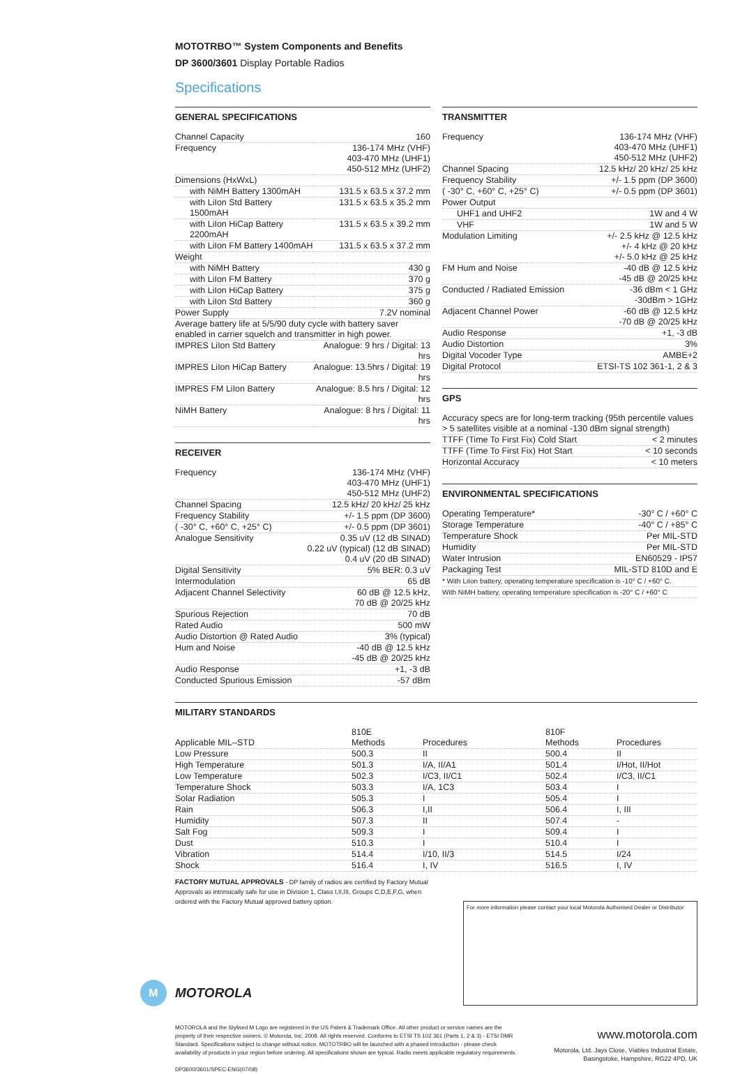MOTOTRBO™ System Components and Benefits
DP 3600/3601 Display Portable Radios
Specifications
GENERAL SPECIFICATIONS
| Channel Capacity | 160 |
| Frequency | 136-174 MHz (VHF) 403-470 MHz (UHF1) 450-512 MHz (UHF2) |
| Dimensions (HxWxL) | |
| with NiMH Battery 1300mAH | 131.5 x 63.5 x 37.2 mm |
| with LiIon Std Battery 1500mAH | 131.5 x 63.5 x 35.2 mm |
| with LiIon HiCap Battery 2200mAH | 131.5 x 63.5 x 39.2 mm |
| with LiIon FM Battery 1400mAH | 131.5 x 63.5 x 37.2 mm |
| Weight | |
| with NiMH Battery | 430 g |
| with LiIon FM Battery | 370 g |
| with LiIon HiCap Battery | 375 g |
| with LiIon Std Battery | 360 g |
| Power Supply | 7.2V nominal |
| Average battery life at 5/5/90 duty cycle with battery saver enabled in carrier squelch and transmitter in high power. | |
| IMPRES LiIon Std Battery | Analogue: 9 hrs / Digital: 13 hrs |
| IMPRES LiIon HiCap Battery | Analogue: 13.5hrs / Digital: 19 hrs |
| IMPRES FM LiIon Battery | Analogue: 8.5 hrs / Digital: 12 hrs |
| NiMH Battery | Analogue: 8 hrs / Digital: 11 hrs |
RECEIVER
| Frequency | 136-174 MHz (VHF) 403-470 MHz (UHF1) 450-512 MHz (UHF2) |
| Channel Spacing | 12.5 kHz/ 20 kHz/ 25 kHz |
| Frequency Stability | +/- 1.5 ppm (DP 3600) |
| ( -30° C, +60° C, +25° C) | +/- 0.5 ppm (DP 3601) |
| Analogue Sensitivity | 0.35 uV (12 dB SINAD) 0.22 uV (typical) (12 dB SINAD) 0.4 uV (20 dB SINAD) |
| Digital Sensitivity | 5% BER: 0.3 uV |
| Intermodulation | 65 dB |
| Adjacent Channel Selectivity | 60 dB @ 12.5 kHz, 70 dB @ 20/25 kHz |
| Spurious Rejection | 70 dB |
| Rated Audio | 500 mW |
| Audio Distortion @ Rated Audio | 3% (typical) |
| Hum and Noise | -40 dB @ 12.5 kHz -45 dB @ 20/25 kHz |
| Audio Response | +1, -3 dB |
| Conducted Spurious Emission | -57 dBm |
TRANSMITTER
| Frequency | 136-174 MHz (VHF) 403-470 MHz (UHF1) 450-512 MHz (UHF2) |
| Channel Spacing | 12.5 kHz/ 20 kHz/ 25 kHz |
| Frequency Stability | +/- 1.5 ppm (DP 3600) |
| ( -30° C, +60° C, +25° C) | +/- 0.5 ppm (DP 3601) |
| Power Output | |
| UHF1 and UHF2 | 1W and 4 W |
| VHF | 1W and 5 W |
| Modulation Limiting | +/- 2.5 kHz @ 12.5 kHz +/- 4 kHz @ 20 kHz +/- 5.0 kHz @ 25 kHz |
| FM Hum and Noise | -40 dB @ 12.5 kHz -45 dB @ 20/25 kHz |
| Conducted / Radiated Emission | -36 dBm < 1 GHz -30dBm > 1GHz |
| Adjacent Channel Power | -60 dB @ 12.5 kHz -70 dB @ 20/25 kHz |
| Audio Response | +1, -3 dB |
| Audio Distortion | 3% |
| Digital Vocoder Type | AMBE+2 |
| Digital Protocol | ETSI-TS 102 361-1, 2 & 3 |
GPS
| Accuracy specs are for long-term tracking (95th percentile values > 5 satellites visible at a nominal -130 dBm signal strength) | |
| TTFF (Time To First Fix) Cold Start | < 2 minutes |
| TTFF (Time To First Fix) Hot Start | < 10 seconds |
| Horizontal Accuracy | < 10 meters |
ENVIRONMENTAL SPECIFICATIONS
| Operating Temperature* | -30° C / +60° C |
| Storage Temperature | -40° C / +85° C |
| Temperature Shock | Per MIL-STD |
| Humidity | Per MIL-STD |
| Water Intrusion | EN60529 - IP57 |
| Packaging Test | MIL-STD 810D and E |
| * With LiIon battery, operating temperature specification is -10° C / +60° C. | |
| With NiMH battery, operating temperature specification is -20° C / +60° C | |
MILITARY STANDARDS
| | 810E | | 810F | |
| Applicable MIL–STD | Methods | Procedures | Methods | Procedures |
| Low Pressure | 500.3 | II | 500.4 | II |
| High Temperature | 501.3 | I/A, II/A1 | 501.4 | I/Hot, II/Hot |
| Low Temperature | 502.3 | I/C3, II/C1 | 502.4 | I/C3, II/C1 |
| Temperature Shock | 503.3 | I/A, 1C3 | 503.4 | I |
| Solar Radiation | 505.3 | I | 505.4 | I |
| Rain | 506.3 | I,II | 506.4 | I, III |
| Humidity | 507.3 | II | 507.4 | - |
| Salt Fog | 509.3 | I | 509.4 | I |
| Dust | 510.3 | I | 510.4 | I |
| Vibration | 514.4 | I/10, II/3 | 514.5 | I/24 |
| Shock | 516.4 | I, IV | 516.5 | I, IV |
FACTORY MUTUAL APPROVALS - DP family of radios are certified by Factory Mutual Approvals as intrinsically safe for use in Division 1, Class I,II,III, Groups C,D,E,F,G, when ordered with the Factory Mutual approved battery option.
For more information please contact your local Motorola Authorised Dealer or Distributor
M
MOTOROLA
MOTOROLA and the Stylised M Logo are registered in the US Patent & Trademark Office. All other product or service names are the property of their respective owners. © Motorola, Inc. 2008. All rights reserved. Conforms to ETSI TS 102 361 (Parts 1, 2 & 3) - ETSI DMR Standard. Specifications subject to change without notice. MOTOTRBO will be launched with a phased introduction - please check availability of products in your region before ordering. All specifications shown are typical. Radio meets applicable regulatory requirements.
DP3600/3601/SPEC-ENG(07/08)
www.motorola.com
Motorola, Ltd. Jays Close, Viables Industrial Estate,
Basingstoke, Hampshire, RG22 4PD, UK